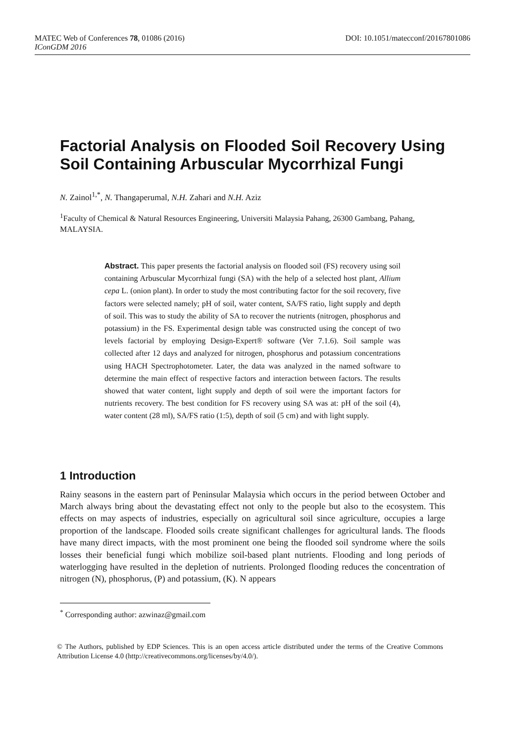MATEC Web of Conferences 78, 01086 (2016) DOI: 10.1051/matecconf/20167801086
IConGDM 2016
Factorial Analysis on Flooded Soil Recovery Using Soil Containing Arbuscular Mycorrhizal Fungi
N. Zainol<sup>1,*</sup>, N. Thangaperumal, N.H. Zahari and N.H. Aziz
<sup>1</sup> Faculty of Chemical & Natural Resources Engineering, Universiti Malaysia Pahang, 26300 Gambang, Pahang, MALAYSIA.
Abstract. This paper presents the factorial analysis on flooded soil (FS) recovery using soil containing Arbuscular Mycorrhizal fungi (SA) with the help of a selected host plant, Allium cepa L. (onion plant). In order to study the most contributing factor for the soil recovery, five factors were selected namely; pH of soil, water content, SA/FS ratio, light supply and depth of soil. This was to study the ability of SA to recover the nutrients (nitrogen, phosphorus and potassium) in the FS. Experimental design table was constructed using the concept of two levels factorial by employing Design-Expert® software (Ver 7.1.6). Soil sample was collected after 12 days and analyzed for nitrogen, phosphorus and potassium concentrations using HACH Spectrophotometer. Later, the data was analyzed in the named software to determine the main effect of respective factors and interaction between factors. The results showed that water content, light supply and depth of soil were the important factors for nutrients recovery. The best condition for FS recovery using SA was at: pH of the soil (4), water content (28 ml), SA/FS ratio (1:5), depth of soil (5 cm) and with light supply.
1 Introduction
Rainy seasons in the eastern part of Peninsular Malaysia which occurs in the period between October and March always bring about the devastating effect not only to the people but also to the ecosystem. This effects on may aspects of industries, especially on agricultural soil since agriculture, occupies a large proportion of the landscape. Flooded soils create significant challenges for agricultural lands. The floods have many direct impacts, with the most prominent one being the flooded soil syndrome where the soils losses their beneficial fungi which mobilize soil-based plant nutrients. Flooding and long periods of waterlogging have resulted in the depletion of nutrients. Prolonged flooding reduces the concentration of nitrogen (N), phosphorus, (P) and potassium, (K). N appears
<sup>*</sup> Corresponding author: azwinaz@gmail.com
© The Authors, published by EDP Sciences. This is an open access article distributed under the terms of the Creative Commons Attribution License 4.0 (http://creativecommons.org/licenses/by/4.0/).